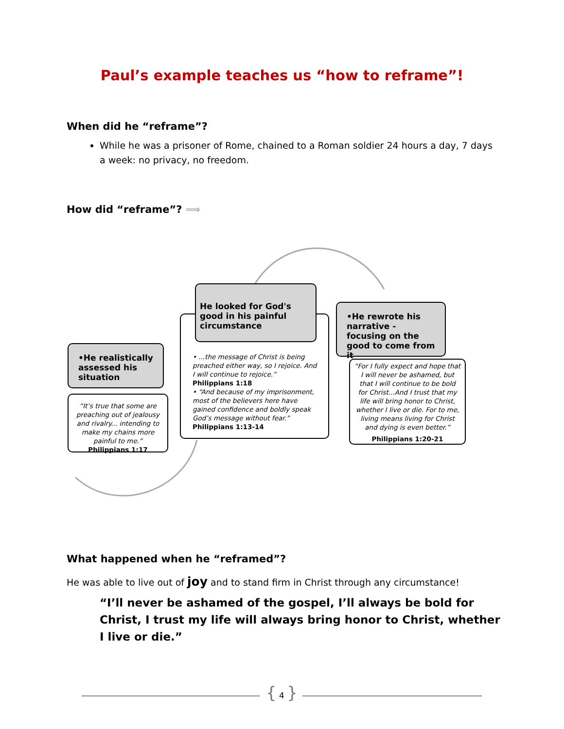Paul’s example teaches us “how to reframe”!
When did he “reframe”?
While he was a prisoner of Rome, chained to a Roman soldier 24 hours a day, 7 days a week: no privacy, no freedom.
How did “reframe”? ⟹
•He realistically assessed his situation
“It’s true that some are preaching out of jealousy and rivalry... intending to make my chains more painful to me.” Philippians 1:17
• ...the message of Christ is being preached either way, so I rejoice. And I will continue to rejoice.” Philippians 1:18
• “And because of my imprisonment, most of the believers here have gained confidence and boldly speak God’s message without fear.” Philippians 1:13-14
He looked for God's good in his painful circumstance
“For I fully expect and hope that I will never be ashamed, but that I will continue to be bold for Christ...And I trust that my life will bring honor to Christ, whether I live or die. For to me, living means living for Christ and dying is even better.”
Philippians 1:20-21
•He rewrote his narrative - focusing on the good to come from it
What happened when he “reframed”?
He was able to live out of joy and to stand firm in Christ through any circumstance!
“I’ll never be ashamed of the gospel, I’ll always be bold for Christ, I trust my life will always bring honor to Christ, whether I live or die.”
{ 4 }